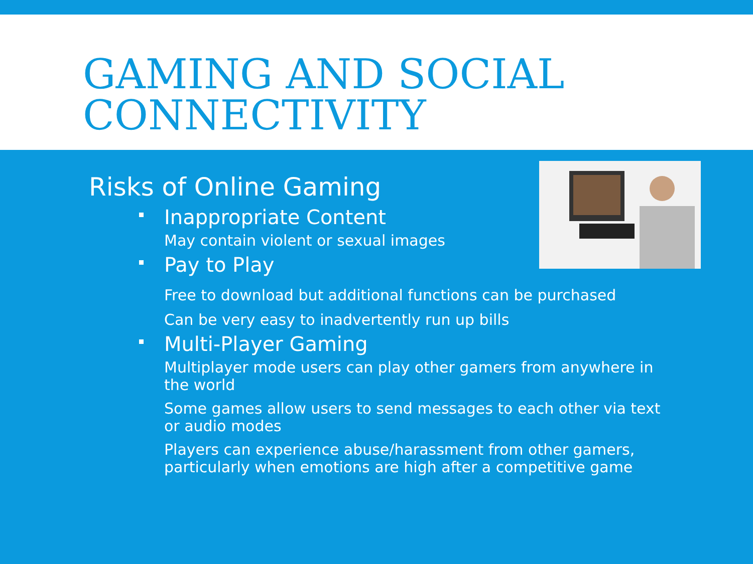GAMING AND SOCIAL CONNECTIVITY
Risks of Online Gaming
Inappropriate Content
May contain violent or sexual images
Pay to Play
Free to download but additional functions can be purchased
Can be very easy to inadvertently run up bills
Multi-Player Gaming
Multiplayer mode users can play other gamers from anywhere in the world
Some games allow users to send messages to each other via text or audio modes
Players can experience abuse/harassment from other gamers, particularly when emotions are high after a competitive game